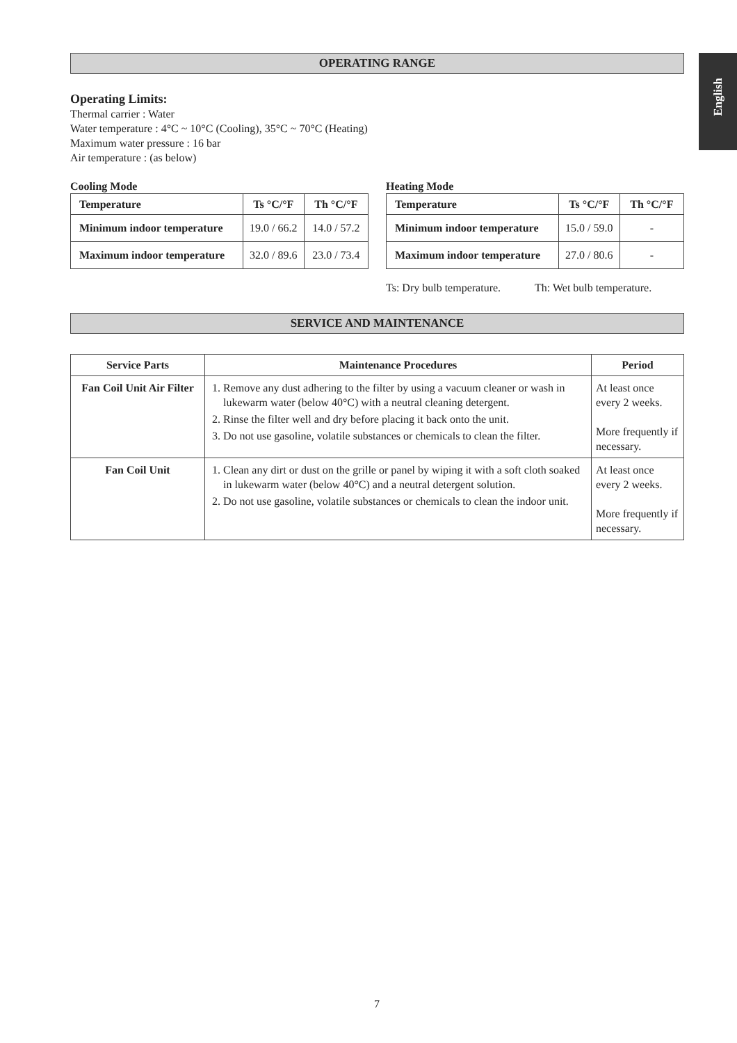English
OPERATING RANGE
Operating Limits:
Thermal carrier : Water
Water temperature : 4°C ~ 10°C (Cooling), 35°C ~ 70°C (Heating)
Maximum water pressure : 16 bar
Air temperature : (as below)
Cooling Mode
| Temperature | Ts °C/°F | Th °C/°F |
| --- | --- | --- |
| Minimum indoor temperature | 19.0 / 66.2 | 14.0 / 57.2 |
| Maximum indoor temperature | 32.0 / 89.6 | 23.0 / 73.4 |
Heating Mode
| Temperature | Ts °C/°F | Th °C/°F |
| --- | --- | --- |
| Minimum indoor temperature | 15.0 / 59.0 | - |
| Maximum indoor temperature | 27.0 / 80.6 | - |
Ts: Dry bulb temperature. Th: Wet bulb temperature.
SERVICE AND MAINTENANCE
| Service Parts | Maintenance Procedures | Period |
| --- | --- | --- |
| Fan Coil Unit Air Filter | 1. Remove any dust adhering to the filter by using a vacuum cleaner or wash in lukewarm water (below 40°C) with a neutral cleaning detergent. 2. Rinse the filter well and dry before placing it back onto the unit. 3. Do not use gasoline, volatile substances or chemicals to clean the filter. | At least once every 2 weeks. More frequently if necessary. |
| Fan Coil Unit | 1. Clean any dirt or dust on the grille or panel by wiping it with a soft cloth soaked in lukewarm water (below 40°C) and a neutral detergent solution. 2. Do not use gasoline, volatile substances or chemicals to clean the indoor unit. | At least once every 2 weeks. More frequently if necessary. |
7